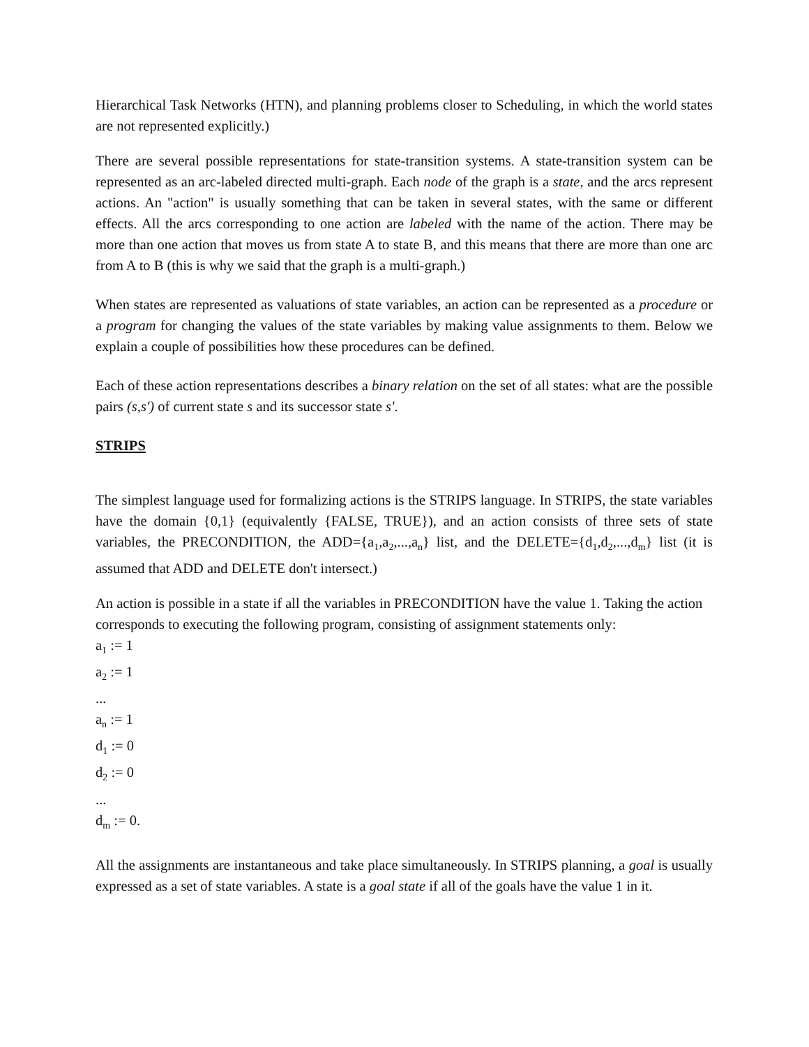Hierarchical Task Networks (HTN), and planning problems closer to Scheduling, in which the world states are not represented explicitly.)
There are several possible representations for state-transition systems. A state-transition system can be represented as an arc-labeled directed multi-graph. Each node of the graph is a state, and the arcs represent actions. An "action" is usually something that can be taken in several states, with the same or different effects. All the arcs corresponding to one action are labeled with the name of the action. There may be more than one action that moves us from state A to state B, and this means that there are more than one arc from A to B (this is why we said that the graph is a multi-graph.)
When states are represented as valuations of state variables, an action can be represented as a procedure or a program for changing the values of the state variables by making value assignments to them. Below we explain a couple of possibilities how these procedures can be defined.
Each of these action representations describes a binary relation on the set of all states: what are the possible pairs (s,s') of current state s and its successor state s'.
STRIPS
The simplest language used for formalizing actions is the STRIPS language. In STRIPS, the state variables have the domain {0,1} (equivalently {FALSE, TRUE}), and an action consists of three sets of state variables, the PRECONDITION, the ADD={a<sub>1</sub>,a<sub>2</sub>,...,a<sub>n</sub>} list, and the DELETE={d<sub>1</sub>,d<sub>2</sub>,...,d<sub>m</sub>} list (it is assumed that ADD and DELETE don't intersect.)
An action is possible in a state if all the variables in PRECONDITION have the value 1. Taking the action corresponds to executing the following program, consisting of assignment statements only:
a<sub>1</sub> := 1
a<sub>2</sub> := 1
...
a<sub>n</sub> := 1
d<sub>1</sub> := 0
d<sub>2</sub> := 0
...
d<sub>m</sub> := 0.
All the assignments are instantaneous and take place simultaneously. In STRIPS planning, a goal is usually expressed as a set of state variables. A state is a goal state if all of the goals have the value 1 in it.